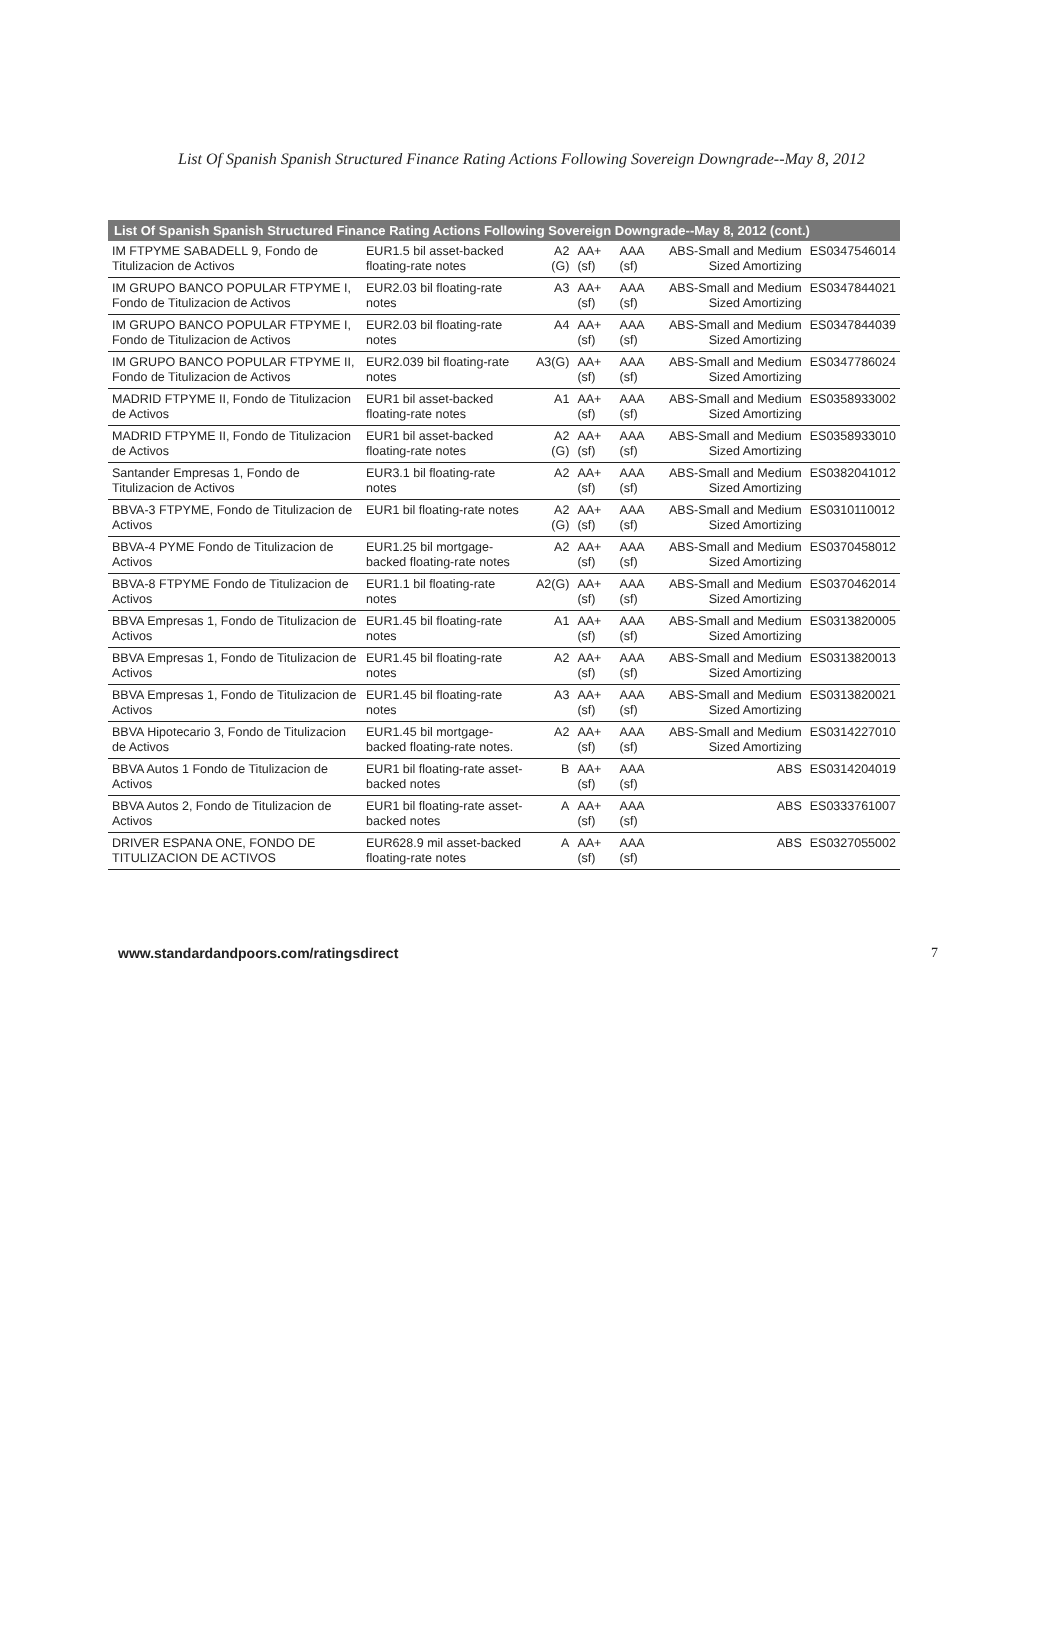List Of Spanish Spanish Structured Finance Rating Actions Following Sovereign Downgrade--May 8, 2012
| List Of Spanish Spanish Structured Finance Rating Actions Following Sovereign Downgrade--May 8, 2012 (cont.) | | | | | | |
| --- | --- | --- | --- | --- | --- | --- |
| IM FTPYME SABADELL 9, Fondo de Titulizacion de Activos | EUR1.5 bil asset-backed floating-rate notes | A2 (G) | AA+ (sf) | AAA (sf) | ABS-Small and Medium Sized Amortizing | ES0347546014 |
| IM GRUPO BANCO POPULAR FTPYME I, Fondo de Titulizacion de Activos | EUR2.03 bil floating-rate notes | A3 | AA+ (sf) | AAA (sf) | ABS-Small and Medium Sized Amortizing | ES0347844021 |
| IM GRUPO BANCO POPULAR FTPYME I, Fondo de Titulizacion de Activos | EUR2.03 bil floating-rate notes | A4 | AA+ (sf) | AAA (sf) | ABS-Small and Medium Sized Amortizing | ES0347844039 |
| IM GRUPO BANCO POPULAR FTPYME II, Fondo de Titulizacion de Activos | EUR2.039 bil floating-rate notes | A3(G) | AA+ (sf) | AAA (sf) | ABS-Small and Medium Sized Amortizing | ES0347786024 |
| MADRID FTPYME II, Fondo de Titulizacion de Activos | EUR1 bil asset-backed floating-rate notes | A1 | AA+ (sf) | AAA (sf) | ABS-Small and Medium Sized Amortizing | ES0358933002 |
| MADRID FTPYME II, Fondo de Titulizacion de Activos | EUR1 bil asset-backed floating-rate notes | A2 (G) | AA+ (sf) | AAA (sf) | ABS-Small and Medium Sized Amortizing | ES0358933010 |
| Santander Empresas 1, Fondo de Titulizacion de Activos | EUR3.1 bil floating-rate notes | A2 | AA+ (sf) | AAA (sf) | ABS-Small and Medium Sized Amortizing | ES0382041012 |
| BBVA-3 FTPYME, Fondo de Titulizacion de Activos | EUR1 bil floating-rate notes | A2 (G) | AA+ (sf) | AAA (sf) | ABS-Small and Medium Sized Amortizing | ES0310110012 |
| BBVA-4 PYME Fondo de Titulizacion de Activos | EUR1.25 bil mortgage-backed floating-rate notes | A2 | AA+ (sf) | AAA (sf) | ABS-Small and Medium Sized Amortizing | ES0370458012 |
| BBVA-8 FTPYME Fondo de Titulizacion de Activos | EUR1.1 bil floating-rate notes | A2(G) | AA+ (sf) | AAA (sf) | ABS-Small and Medium Sized Amortizing | ES0370462014 |
| BBVA Empresas 1, Fondo de Titulizacion de Activos | EUR1.45 bil floating-rate notes | A1 | AA+ (sf) | AAA (sf) | ABS-Small and Medium Sized Amortizing | ES0313820005 |
| BBVA Empresas 1, Fondo de Titulizacion de Activos | EUR1.45 bil floating-rate notes | A2 | AA+ (sf) | AAA (sf) | ABS-Small and Medium Sized Amortizing | ES0313820013 |
| BBVA Empresas 1, Fondo de Titulizacion de Activos | EUR1.45 bil floating-rate notes | A3 | AA+ (sf) | AAA (sf) | ABS-Small and Medium Sized Amortizing | ES0313820021 |
| BBVA Hipotecario 3, Fondo de Titulizacion de Activos | EUR1.45 bil mortgage-backed floating-rate notes. | A2 | AA+ (sf) | AAA (sf) | ABS-Small and Medium Sized Amortizing | ES0314227010 |
| BBVA Autos 1 Fondo de Titulizacion de Activos | EUR1 bil floating-rate asset-backed notes | B | AA+ (sf) | AAA (sf) | ABS | ES0314204019 |
| BBVA Autos 2, Fondo de Titulizacion de Activos | EUR1 bil floating-rate asset-backed notes | A | AA+ (sf) | AAA (sf) | ABS | ES0333761007 |
| DRIVER ESPANA ONE, FONDO DE TITULIZACION DE ACTIVOS | EUR628.9 mil asset-backed floating-rate notes | A | AA+ (sf) | AAA (sf) | ABS | ES0327055002 |
www.standardandpoors.com/ratingsdirect 7